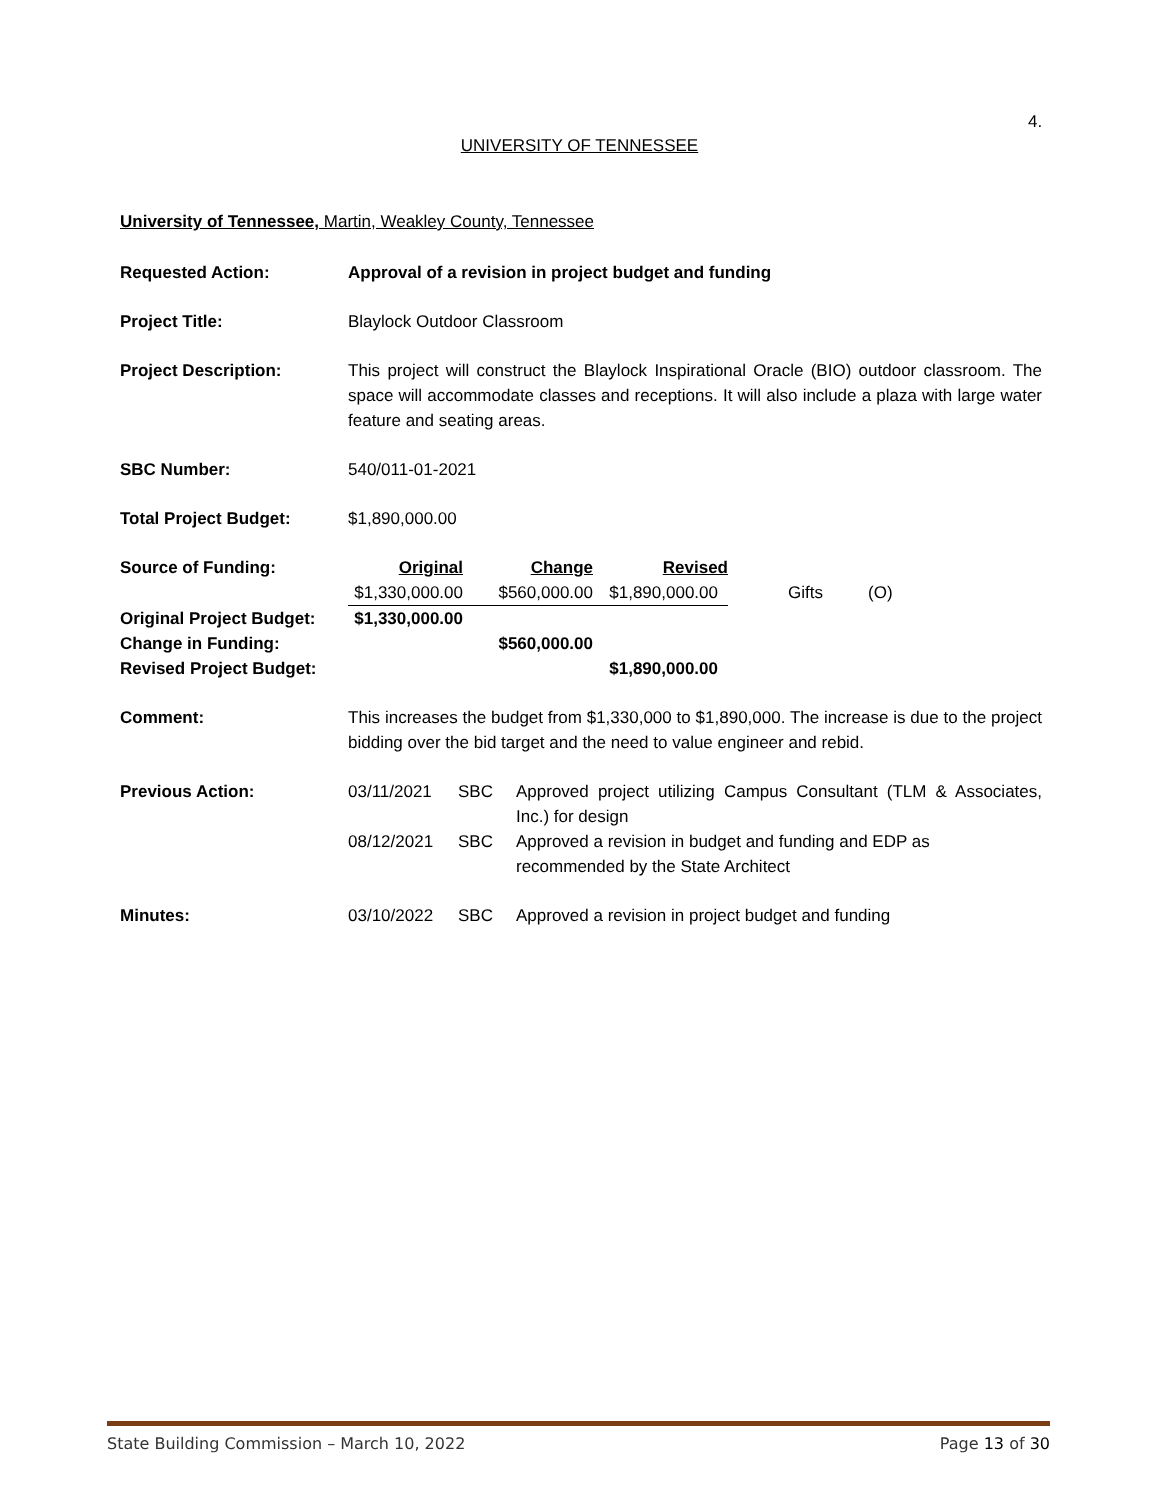4.
UNIVERSITY OF TENNESSEE
University of Tennessee, Martin, Weakley County, Tennessee
Requested Action: Approval of a revision in project budget and funding
Project Title: Blaylock Outdoor Classroom
Project Description: This project will construct the Blaylock Inspirational Oracle (BIO) outdoor classroom. The space will accommodate classes and receptions. It will also include a plaza with large water feature and seating areas.
SBC Number: 540/011-01-2021
Total Project Budget: $1,890,000.00
| Source of Funding: | Original | Change | Revised | | |
| | $1,330,000.00 | $560,000.00 | $1,890,000.00 | Gifts | (O) |
| Original Project Budget: | $1,330,000.00 | | | | |
| Change in Funding: | | $560,000.00 | | | |
| Revised Project Budget: | | | $1,890,000.00 | | |
Comment: This increases the budget from $1,330,000 to $1,890,000. The increase is due to the project bidding over the bid target and the need to value engineer and rebid.
| Previous Action: | 03/11/2021 | SBC | Approved project utilizing Campus Consultant (TLM & Associates, Inc.) for design |
| | 08/12/2021 | SBC | Approved a revision in budget and funding and EDP as recommended by the State Architect |
| Minutes: | 03/10/2022 | SBC | Approved a revision in project budget and funding |
State Building Commission – March 10, 2022 Page 13 of 30